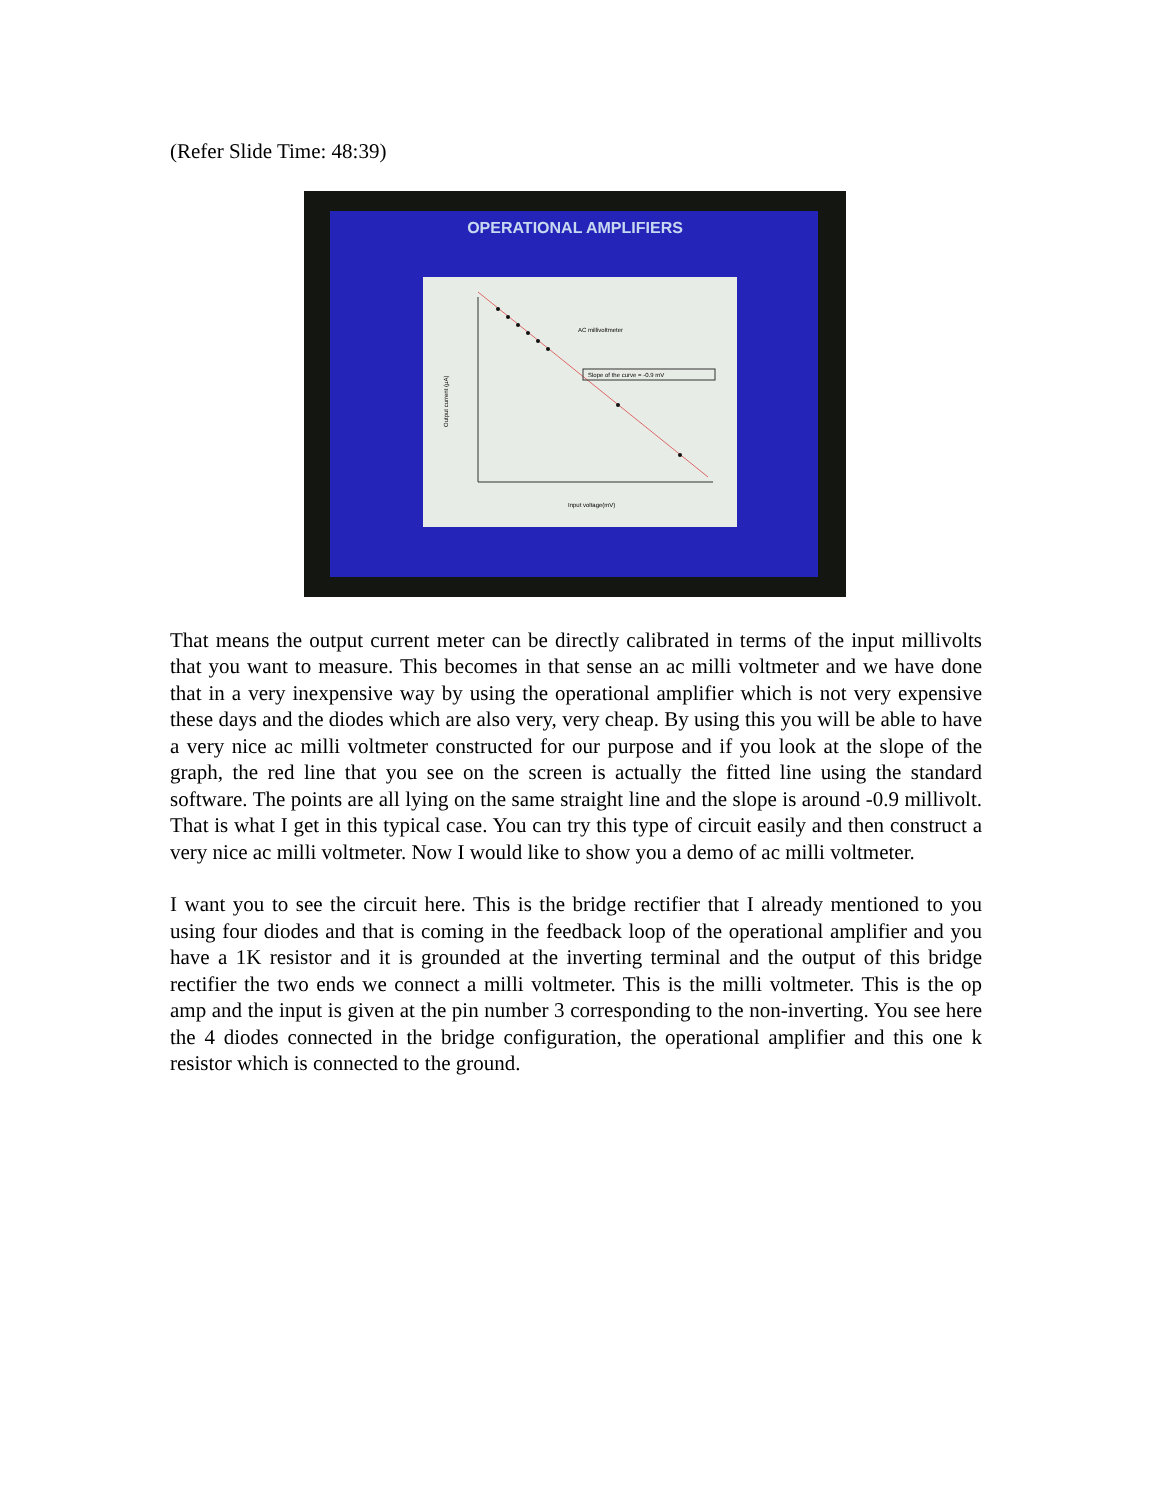(Refer Slide Time: 48:39)
OPERATIONAL AMPLIFIERS
AC millivoltmeter
Slope of the curve = -0.9 mV
Input voltage(mV)
Output current (μA)
That means the output current meter can be directly calibrated in terms of the input millivolts that you want to measure. This becomes in that sense an ac milli voltmeter and we have done that in a very inexpensive way by using the operational amplifier which is not very expensive these days and the diodes which are also very, very cheap. By using this you will be able to have a very nice ac milli voltmeter constructed for our purpose and if you look at the slope of the graph, the red line that you see on the screen is actually the fitted line using the standard software. The points are all lying on the same straight line and the slope is around -0.9 millivolt. That is what I get in this typical case. You can try this type of circuit easily and then construct a very nice ac milli voltmeter. Now I would like to show you a demo of ac milli voltmeter.
I want you to see the circuit here. This is the bridge rectifier that I already mentioned to you using four diodes and that is coming in the feedback loop of the operational amplifier and you have a 1K resistor and it is grounded at the inverting terminal and the output of this bridge rectifier the two ends we connect a milli voltmeter. This is the milli voltmeter. This is the op amp and the input is given at the pin number 3 corresponding to the non-inverting. You see here the 4 diodes connected in the bridge configuration, the operational amplifier and this one k resistor which is connected to the ground.